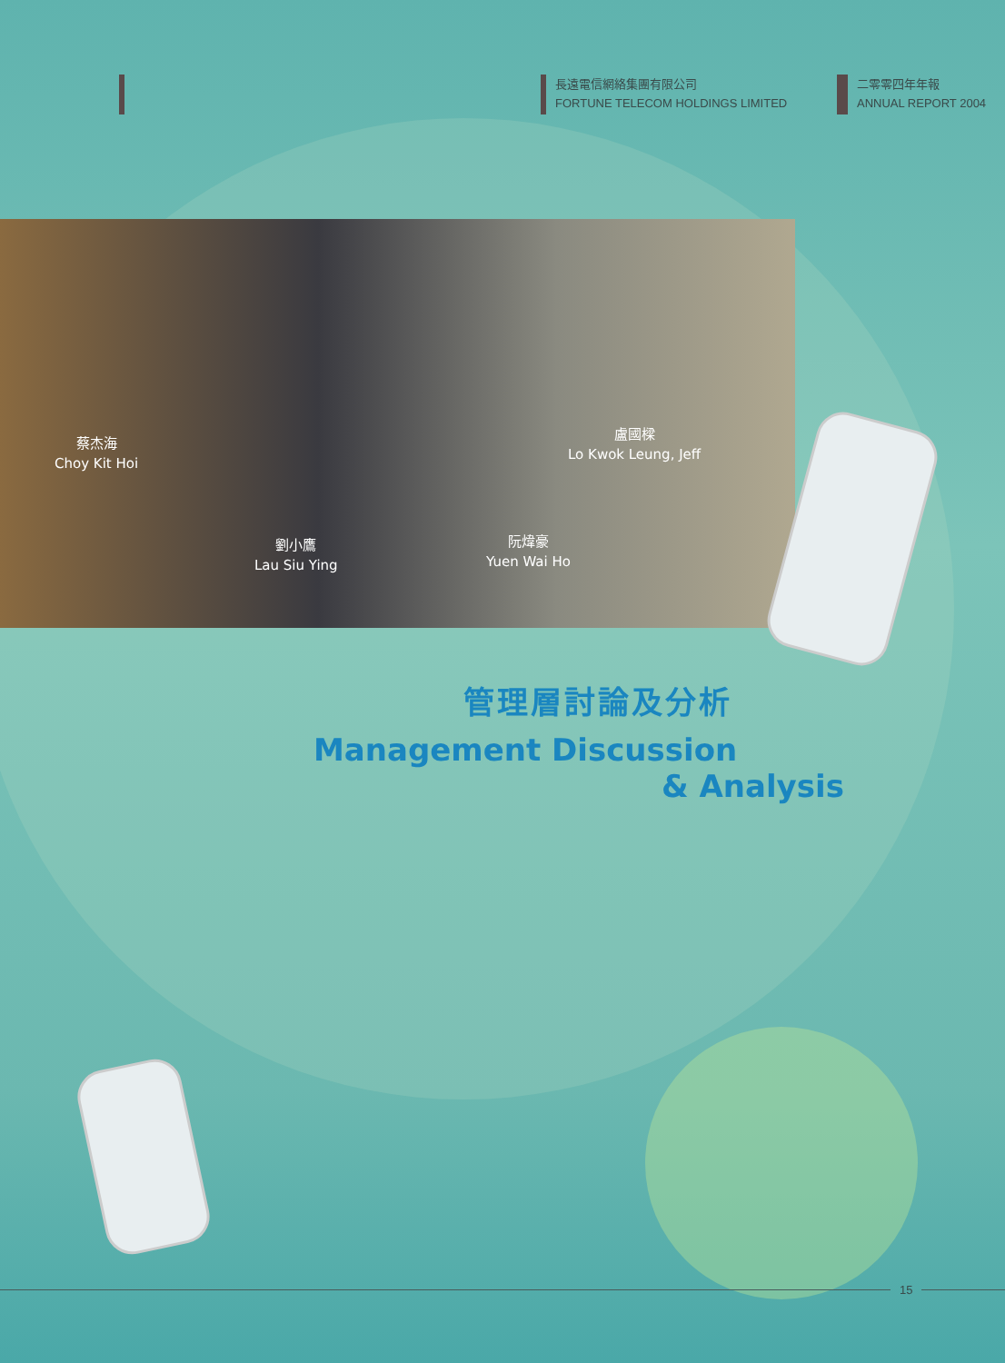長遠電信網絡集團有限公司
FORTUNE TELECOM HOLDINGS LIMITED
二零零四年年報
ANNUAL REPORT 2004
蔡杰海
Choy Kit Hoi
劉小鷹
Lau Siu Ying
阮煒豪
Yuen Wai Ho
盧國樑
Lo Kwok Leung, Jeff
管理層討論及分析
Management Discussion
& Analysis
15